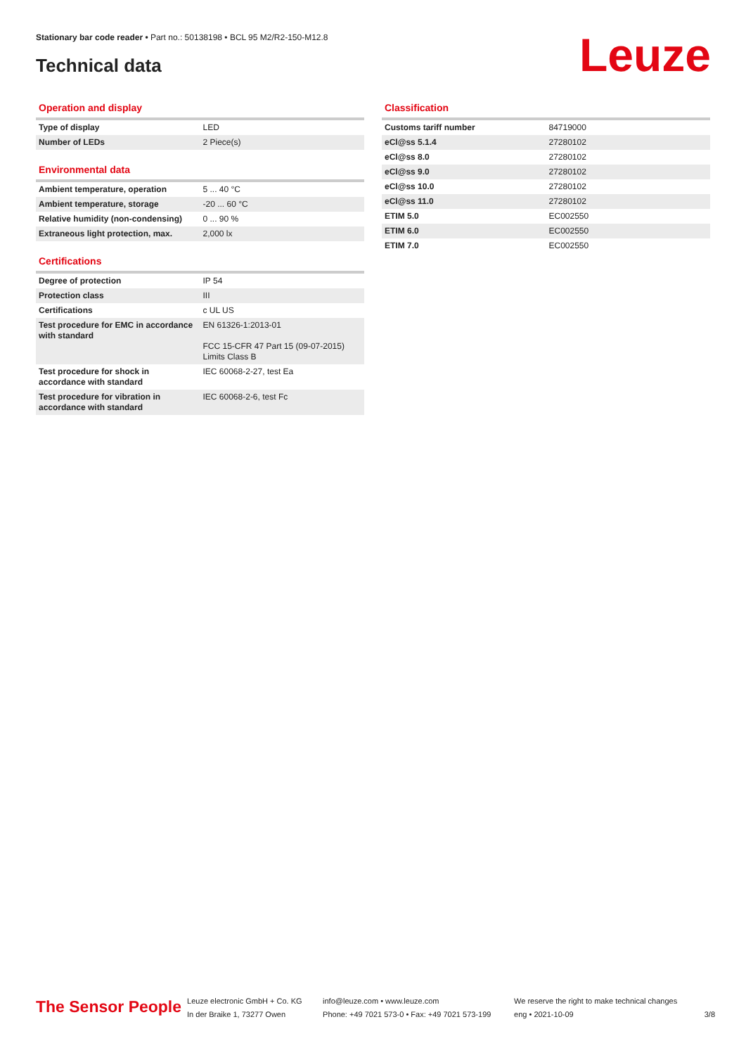Stationary bar code reader • Part no.: 50138198 • BCL 95 M2/R2-150-M12.8
Technical data Leuze
Operation and display
| Type of display | LED |
| Number of LEDs | 2 Piece(s) |
Environmental data
| Ambient temperature, operation | 5 ... 40 °C |
| Ambient temperature, storage | -20 ... 60 °C |
| Relative humidity (non-condensing) | 0 ... 90 % |
| Extraneous light protection, max. | 2,000 lx |
Certifications
| Degree of protection | IP 54 |
| Protection class | III |
| Certifications | c UL US |
| Test procedure for EMC in accordance with standard | EN 61326-1:2013-01 FCC 15-CFR 47 Part 15 (09-07-2015) Limits Class B |
| Test procedure for shock in accordance with standard | IEC 60068-2-27, test Ea |
| Test procedure for vibration in accordance with standard | IEC 60068-2-6, test Fc |
Classification
| Customs tariff number | 84719000 |
| eCl@ss 5.1.4 | 27280102 |
| eCl@ss 8.0 | 27280102 |
| eCl@ss 9.0 | 27280102 |
| eCl@ss 10.0 | 27280102 |
| eCl@ss 11.0 | 27280102 |
| ETIM 5.0 | EC002550 |
| ETIM 6.0 | EC002550 |
| ETIM 7.0 | EC002550 |
The Sensor People
Leuze electronic GmbH + Co. KG
In der Braike 1, 73277 Owen
info@leuze.com • www.leuze.com
Phone: +49 7021 573-0 • Fax: +49 7021 573-199
We reserve the right to make technical changes
eng • 2021-10-09
3/8